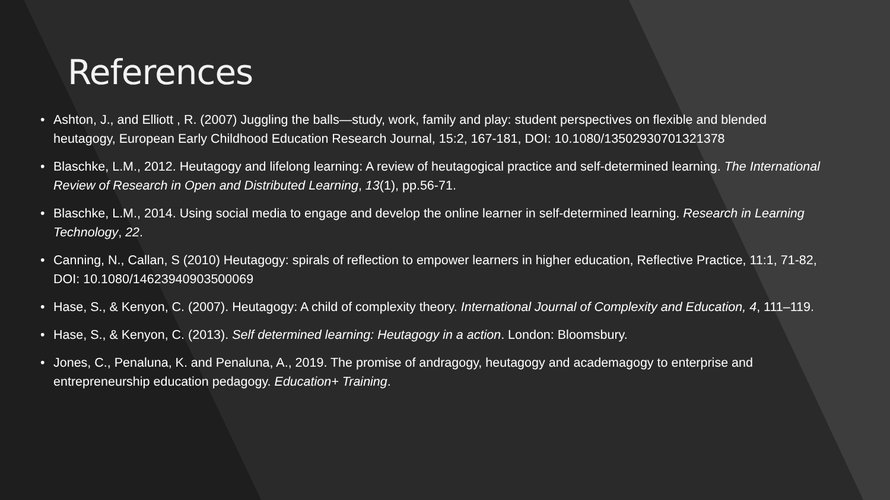References
• Ashton, J., and Elliott , R. (2007) Juggling the balls—study, work, family and play: student perspectives on flexible and blended heutagogy, European Early Childhood Education Research Journal, 15:2, 167-181, DOI: 10.1080/13502930701321378
• Blaschke, L.M., 2012. Heutagogy and lifelong learning: A review of heutagogical practice and self-determined learning. The International Review of Research in Open and Distributed Learning, 13(1), pp.56-71.
• Blaschke, L.M., 2014. Using social media to engage and develop the online learner in self-determined learning. Research in Learning Technology, 22.
• Canning, N., Callan, S (2010) Heutagogy: spirals of reflection to empower learners in higher education, Reflective Practice, 11:1, 71-82, DOI: 10.1080/14623940903500069
• Hase, S., & Kenyon, C. (2007). Heutagogy: A child of complexity theory. International Journal of Complexity and Education, 4, 111–119.
• Hase, S., & Kenyon, C. (2013). Self determined learning: Heutagogy in a action. London: Bloomsbury.
• Jones, C., Penaluna, K. and Penaluna, A., 2019. The promise of andragogy, heutagogy and academagogy to enterprise and entrepreneurship education pedagogy. Education+ Training.